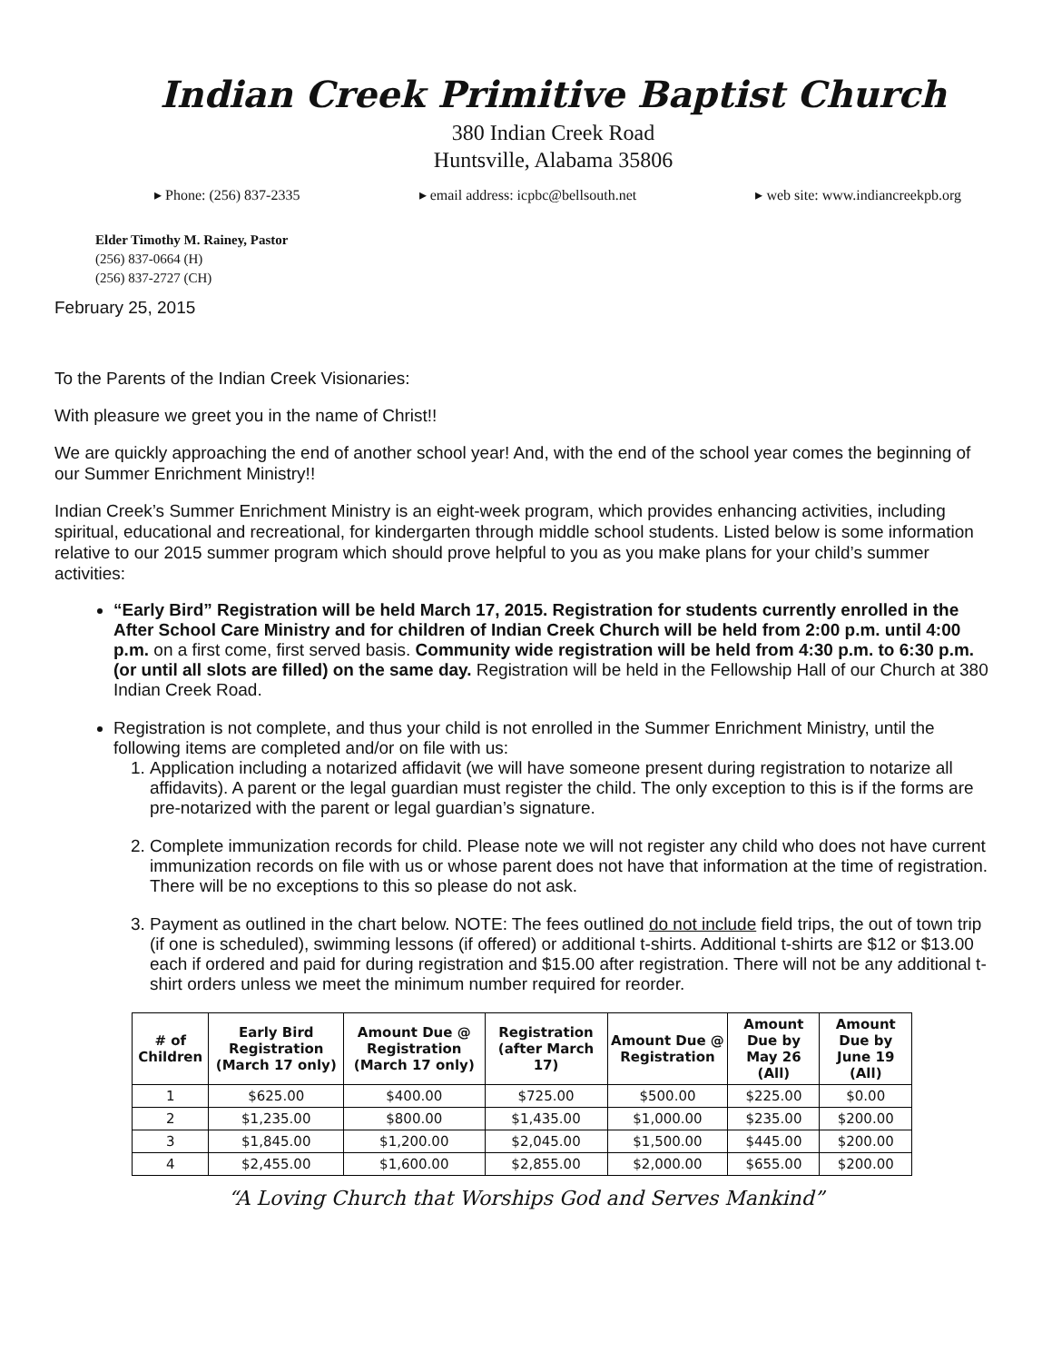Indian Creek Primitive Baptist Church
380 Indian Creek Road
Huntsville, Alabama 35806
▸ Phone: (256) 837-2335 ▸ email address: icpbc@bellsouth.net ▸ web site: www.indiancreekpb.org
Elder Timothy M. Rainey, Pastor
(256) 837-0664 (H)
(256) 837-2727 (CH)
February 25, 2015
To the Parents of the Indian Creek Visionaries:
With pleasure we greet you in the name of Christ!!
We are quickly approaching the end of another school year! And, with the end of the school year comes the beginning of our Summer Enrichment Ministry!!
Indian Creek’s Summer Enrichment Ministry is an eight-week program, which provides enhancing activities, including spiritual, educational and recreational, for kindergarten through middle school students. Listed below is some information relative to our 2015 summer program which should prove helpful to you as you make plans for your child’s summer activities:
“Early Bird” Registration will be held March 17, 2015. Registration for students currently enrolled in the After School Care Ministry and for children of Indian Creek Church will be held from 2:00 p.m. until 4:00 p.m. on a first come, first served basis. Community wide registration will be held from 4:30 p.m. to 6:30 p.m. (or until all slots are filled) on the same day. Registration will be held in the Fellowship Hall of our Church at 380 Indian Creek Road.
Registration is not complete, and thus your child is not enrolled in the Summer Enrichment Ministry, until the following items are completed and/or on file with us:
1. Application including a notarized affidavit (we will have someone present during registration to notarize all affidavits). A parent or the legal guardian must register the child. The only exception to this is if the forms are pre-notarized with the parent or legal guardian’s signature.
2. Complete immunization records for child. Please note we will not register any child who does not have current immunization records on file with us or whose parent does not have that information at the time of registration. There will be no exceptions to this so please do not ask.
3. Payment as outlined in the chart below. NOTE: The fees outlined do not include field trips, the out of town trip (if one is scheduled), swimming lessons (if offered) or additional t-shirts. Additional t-shirts are $12 or $13.00 each if ordered and paid for during registration and $15.00 after registration. There will not be any additional t-shirt orders unless we meet the minimum number required for reorder.
| # of Children | Early Bird Registration (March 17 only) | Amount Due @ Registration (March 17 only) | Registration (after March 17) | Amount Due @ Registration | Amount Due by May 26 (All) | Amount Due by June 19 (All) |
| --- | --- | --- | --- | --- | --- | --- |
| 1 | $625.00 | $400.00 | $725.00 | $500.00 | $225.00 | $0.00 |
| 2 | $1,235.00 | $800.00 | $1,435.00 | $1,000.00 | $235.00 | $200.00 |
| 3 | $1,845.00 | $1,200.00 | $2,045.00 | $1,500.00 | $445.00 | $200.00 |
| 4 | $2,455.00 | $1,600.00 | $2,855.00 | $2,000.00 | $655.00 | $200.00 |
“A Loving Church that Worships God and Serves Mankind”